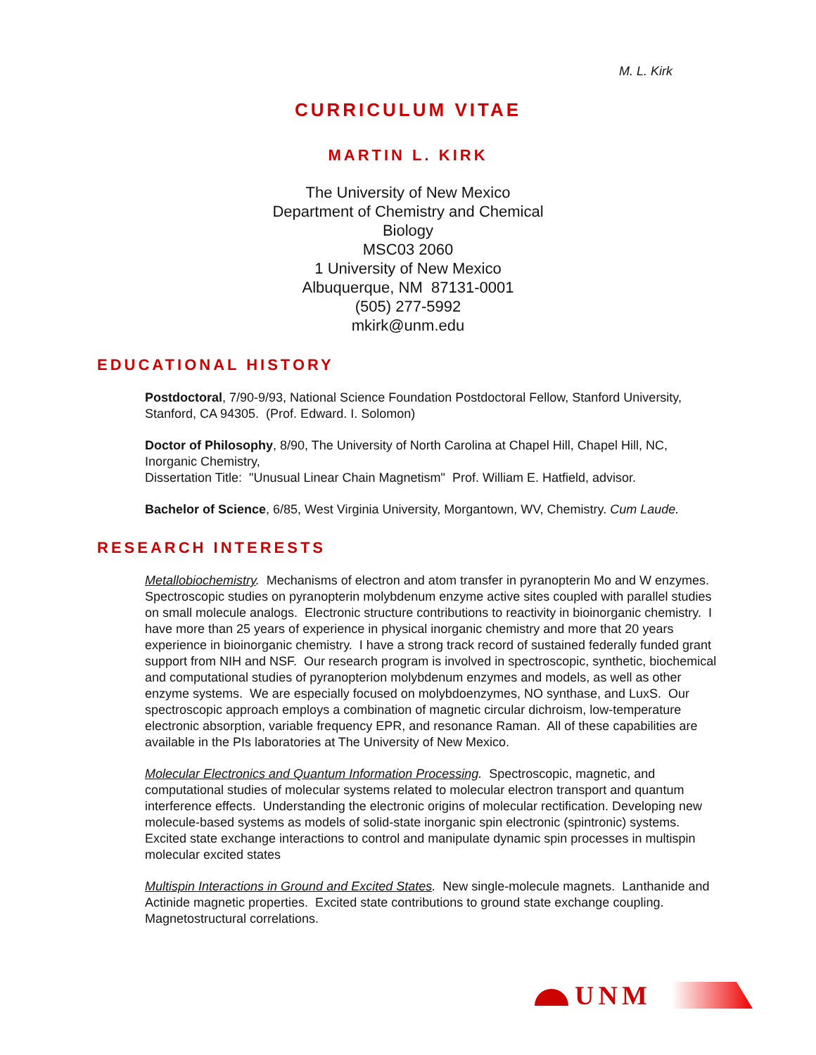M. L. Kirk
CURRICULUM VITAE
MARTIN L. KIRK
The University of New Mexico
Department of Chemistry and Chemical Biology
MSC03 2060
1 University of New Mexico
Albuquerque, NM 87131-0001
(505) 277-5992
mkirk@unm.edu
EDUCATIONAL HISTORY
Postdoctoral, 7/90-9/93, National Science Foundation Postdoctoral Fellow, Stanford University, Stanford, CA 94305. (Prof. Edward. I. Solomon)
Doctor of Philosophy, 8/90, The University of North Carolina at Chapel Hill, Chapel Hill, NC, Inorganic Chemistry,
Dissertation Title: "Unusual Linear Chain Magnetism" Prof. William E. Hatfield, advisor.
Bachelor of Science, 6/85, West Virginia University, Morgantown, WV, Chemistry. Cum Laude.
RESEARCH INTERESTS
Metallobiochemistry. Mechanisms of electron and atom transfer in pyranopterin Mo and W enzymes. Spectroscopic studies on pyranopterin molybdenum enzyme active sites coupled with parallel studies on small molecule analogs. Electronic structure contributions to reactivity in bioinorganic chemistry. I have more than 25 years of experience in physical inorganic chemistry and more that 20 years experience in bioinorganic chemistry. I have a strong track record of sustained federally funded grant support from NIH and NSF. Our research program is involved in spectroscopic, synthetic, biochemical and computational studies of pyranopterion molybdenum enzymes and models, as well as other enzyme systems. We are especially focused on molybdoenzymes, NO synthase, and LuxS. Our spectroscopic approach employs a combination of magnetic circular dichroism, low-temperature electronic absorption, variable frequency EPR, and resonance Raman. All of these capabilities are available in the PIs laboratories at The University of New Mexico.
Molecular Electronics and Quantum Information Processing. Spectroscopic, magnetic, and computational studies of molecular systems related to molecular electron transport and quantum interference effects. Understanding the electronic origins of molecular rectification. Developing new molecule-based systems as models of solid-state inorganic spin electronic (spintronic) systems. Excited state exchange interactions to control and manipulate dynamic spin processes in multispin molecular excited states
Multispin Interactions in Ground and Excited States. New single-molecule magnets. Lanthanide and Actinide magnetic properties. Excited state contributions to ground state exchange coupling. Magnetostructural correlations.
UNM